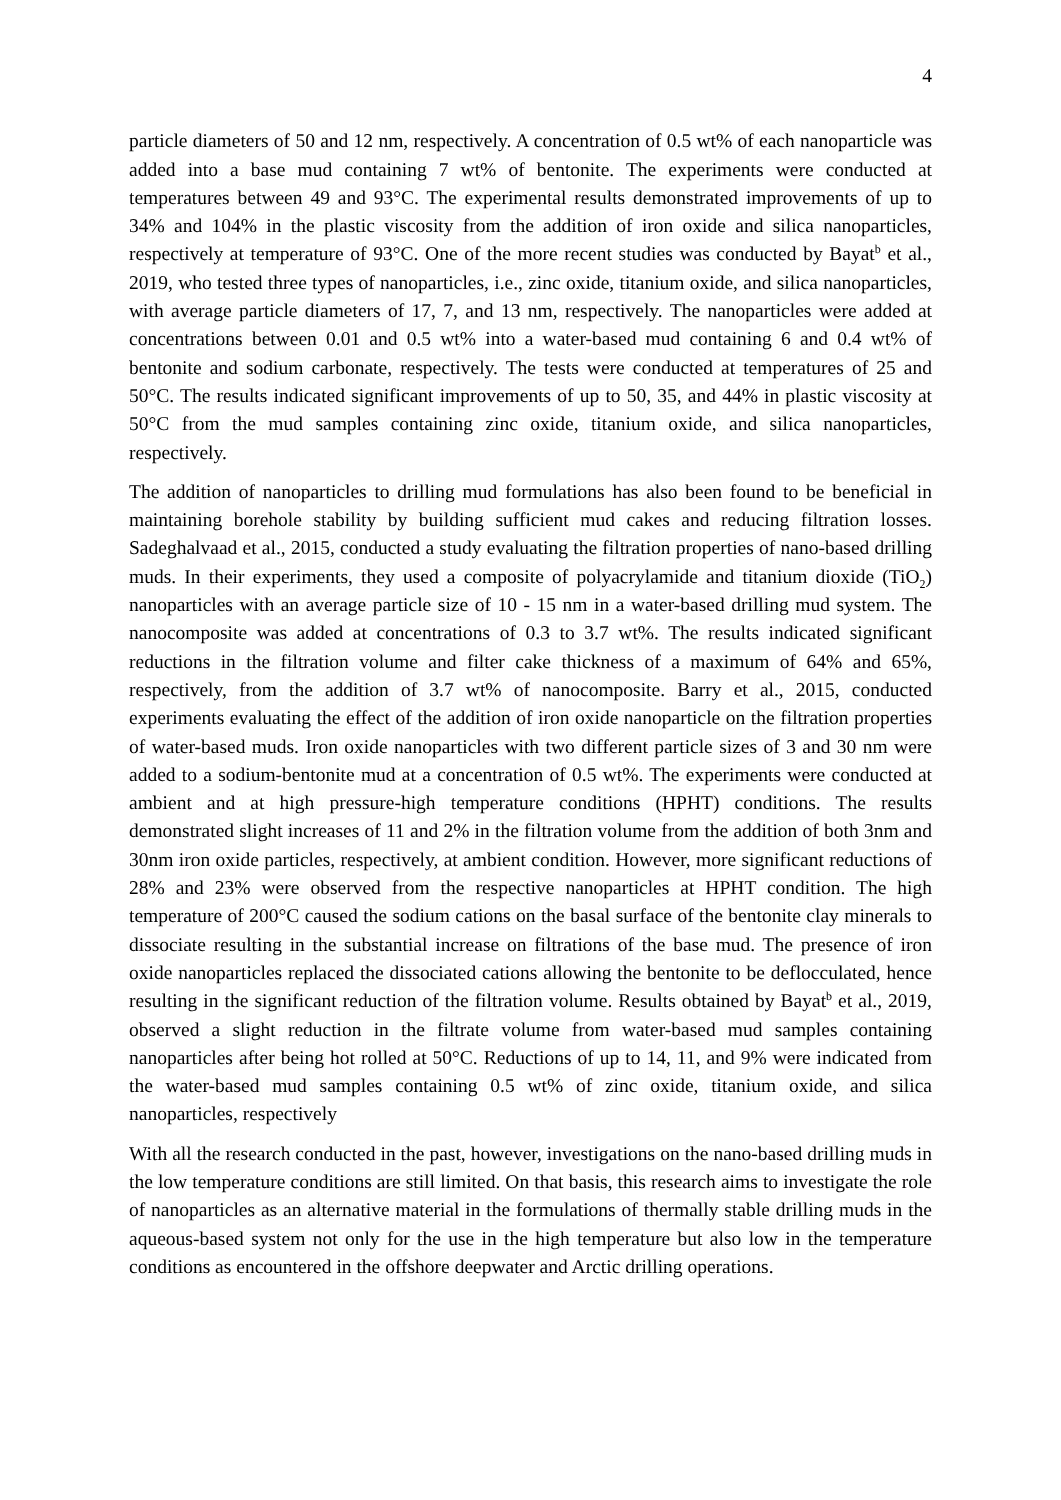4
particle diameters of 50 and 12 nm, respectively. A concentration of 0.5 wt% of each nanoparticle was added into a base mud containing 7 wt% of bentonite. The experiments were conducted at temperatures between 49 and 93°C. The experimental results demonstrated improvements of up to 34% and 104% in the plastic viscosity from the addition of iron oxide and silica nanoparticles, respectively at temperature of 93°C. One of the more recent studies was conducted by Bayat<sup>b</sup> et al., 2019, who tested three types of nanoparticles, i.e., zinc oxide, titanium oxide, and silica nanoparticles, with average particle diameters of 17, 7, and 13 nm, respectively. The nanoparticles were added at concentrations between 0.01 and 0.5 wt% into a water-based mud containing 6 and 0.4 wt% of bentonite and sodium carbonate, respectively. The tests were conducted at temperatures of 25 and 50°C. The results indicated significant improvements of up to 50, 35, and 44% in plastic viscosity at 50°C from the mud samples containing zinc oxide, titanium oxide, and silica nanoparticles, respectively.
The addition of nanoparticles to drilling mud formulations has also been found to be beneficial in maintaining borehole stability by building sufficient mud cakes and reducing filtration losses. Sadeghalvaad et al., 2015, conducted a study evaluating the filtration properties of nano-based drilling muds. In their experiments, they used a composite of polyacrylamide and titanium dioxide (TiO<sub>2</sub>) nanoparticles with an average particle size of 10 - 15 nm in a water-based drilling mud system. The nanocomposite was added at concentrations of 0.3 to 3.7 wt%. The results indicated significant reductions in the filtration volume and filter cake thickness of a maximum of 64% and 65%, respectively, from the addition of 3.7 wt% of nanocomposite. Barry et al., 2015, conducted experiments evaluating the effect of the addition of iron oxide nanoparticle on the filtration properties of water-based muds. Iron oxide nanoparticles with two different particle sizes of 3 and 30 nm were added to a sodium-bentonite mud at a concentration of 0.5 wt%. The experiments were conducted at ambient and at high pressure-high temperature conditions (HPHT) conditions. The results demonstrated slight increases of 11 and 2% in the filtration volume from the addition of both 3nm and 30nm iron oxide particles, respectively, at ambient condition. However, more significant reductions of 28% and 23% were observed from the respective nanoparticles at HPHT condition. The high temperature of 200°C caused the sodium cations on the basal surface of the bentonite clay minerals to dissociate resulting in the substantial increase on filtrations of the base mud. The presence of iron oxide nanoparticles replaced the dissociated cations allowing the bentonite to be deflocculated, hence resulting in the significant reduction of the filtration volume. Results obtained by Bayat<sup>b</sup> et al., 2019, observed a slight reduction in the filtrate volume from water-based mud samples containing nanoparticles after being hot rolled at 50°C. Reductions of up to 14, 11, and 9% were indicated from the water-based mud samples containing 0.5 wt% of zinc oxide, titanium oxide, and silica nanoparticles, respectively
With all the research conducted in the past, however, investigations on the nano-based drilling muds in the low temperature conditions are still limited. On that basis, this research aims to investigate the role of nanoparticles as an alternative material in the formulations of thermally stable drilling muds in the aqueous-based system not only for the use in the high temperature but also low in the temperature conditions as encountered in the offshore deepwater and Arctic drilling operations.